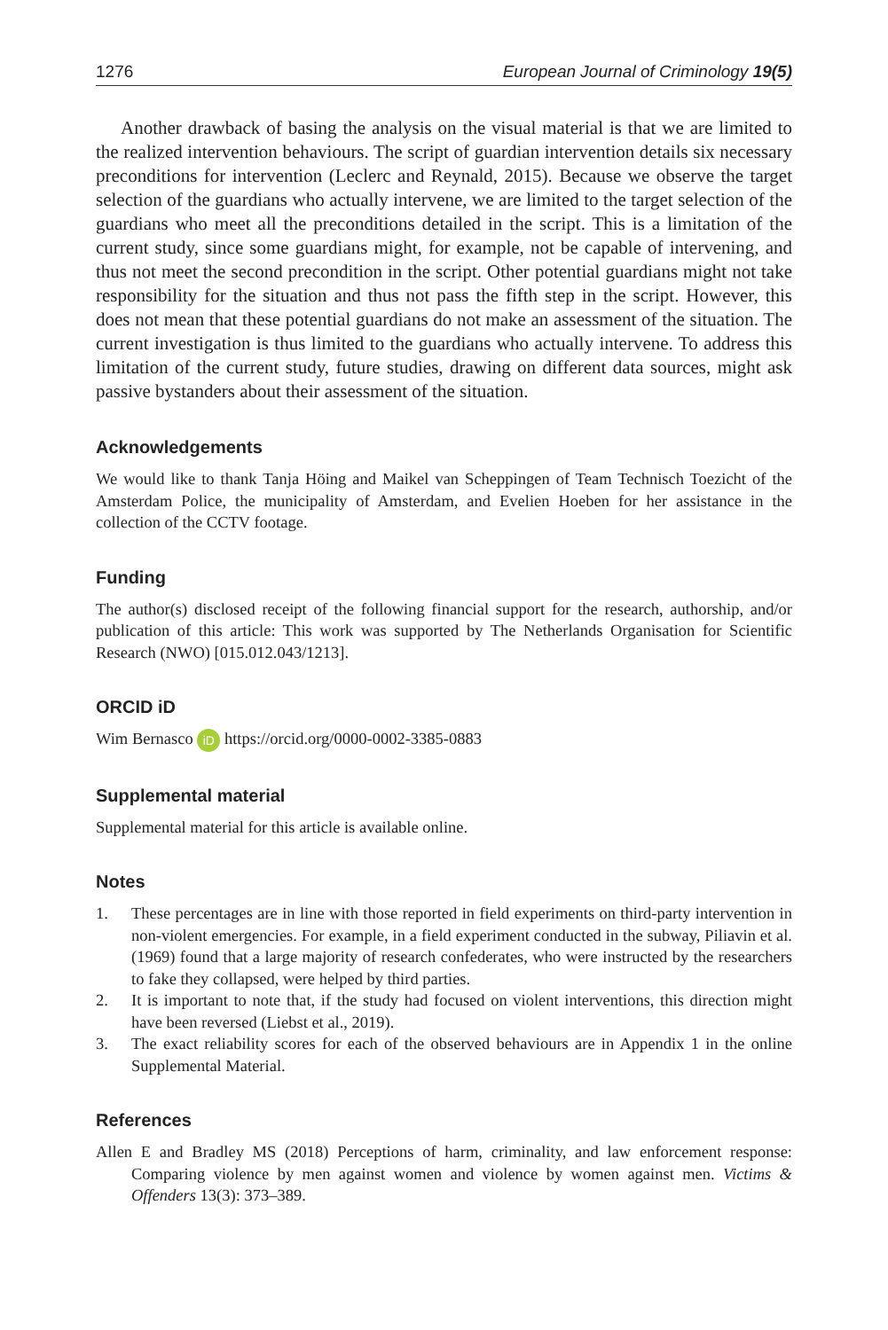1276 European Journal of Criminology 19(5)
Another drawback of basing the analysis on the visual material is that we are limited to the realized intervention behaviours. The script of guardian intervention details six necessary preconditions for intervention (Leclerc and Reynald, 2015). Because we observe the target selection of the guardians who actually intervene, we are limited to the target selection of the guardians who meet all the preconditions detailed in the script. This is a limitation of the current study, since some guardians might, for example, not be capable of intervening, and thus not meet the second precondition in the script. Other potential guardians might not take responsibility for the situation and thus not pass the fifth step in the script. However, this does not mean that these potential guardians do not make an assessment of the situation. The current investigation is thus limited to the guardians who actually intervene. To address this limitation of the current study, future studies, drawing on different data sources, might ask passive bystanders about their assessment of the situation.
Acknowledgements
We would like to thank Tanja Höing and Maikel van Scheppingen of Team Technisch Toezicht of the Amsterdam Police, the municipality of Amsterdam, and Evelien Hoeben for her assistance in the collection of the CCTV footage.
Funding
The author(s) disclosed receipt of the following financial support for the research, authorship, and/or publication of this article: This work was supported by The Netherlands Organisation for Scientific Research (NWO) [015.012.043/1213].
ORCID iD
Wim Bernasco iD https://orcid.org/0000-0002-3385-0883
Supplemental material
Supplemental material for this article is available online.
Notes
1. These percentages are in line with those reported in field experiments on third-party intervention in non-violent emergencies. For example, in a field experiment conducted in the subway, Piliavin et al. (1969) found that a large majority of research confederates, who were instructed by the researchers to fake they collapsed, were helped by third parties.
2. It is important to note that, if the study had focused on violent interventions, this direction might have been reversed (Liebst et al., 2019).
3. The exact reliability scores for each of the observed behaviours are in Appendix 1 in the online Supplemental Material.
References
Allen E and Bradley MS (2018) Perceptions of harm, criminality, and law enforcement response: Comparing violence by men against women and violence by women against men. Victims & Offenders 13(3): 373–389.